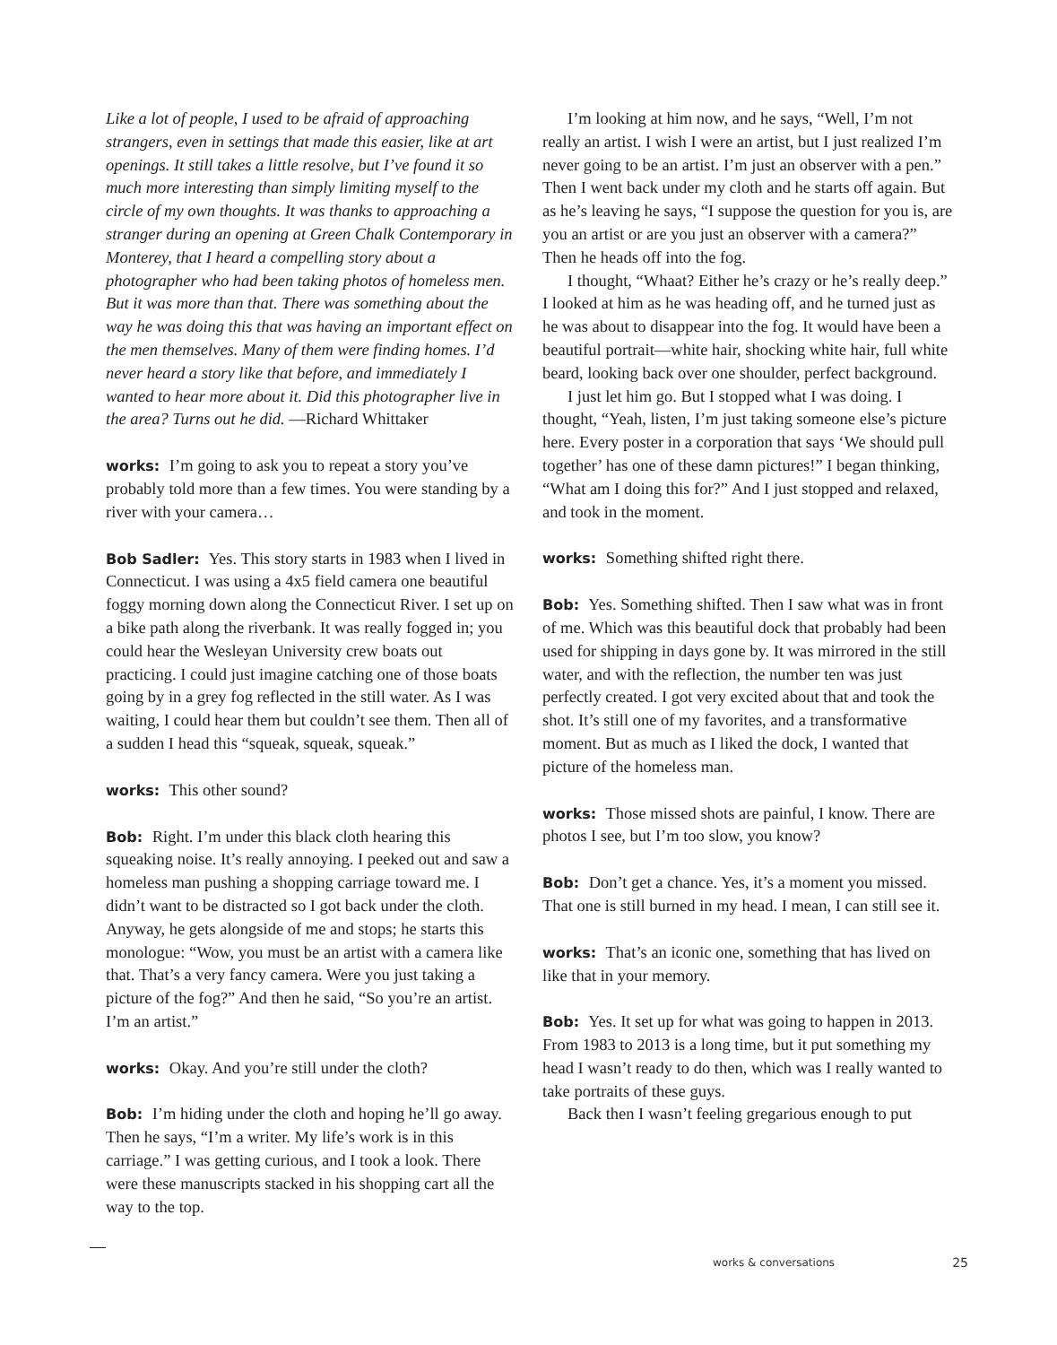Like a lot of people, I used to be afraid of approaching strangers, even in settings that made this easier, like at art openings. It still takes a little resolve, but I’ve found it so much more interesting than simply limiting myself to the circle of my own thoughts. It was thanks to approaching a stranger during an opening at Green Chalk Contemporary in Monterey, that I heard a compelling story about a photographer who had been taking photos of homeless men. But it was more than that. There was something about the way he was doing this that was having an important effect on the men themselves. Many of them were finding homes. I’d never heard a story like that before, and immediately I wanted to hear more about it. Did this photographer live in the area? Turns out he did. —Richard Whittaker
works: I’m going to ask you to repeat a story you’ve probably told more than a few times. You were standing by a river with your camera…
Bob Sadler: Yes. This story starts in 1983 when I lived in Connecticut. I was using a 4x5 field camera one beautiful foggy morning down along the Connecticut River. I set up on a bike path along the riverbank. It was really fogged in; you could hear the Wesleyan University crew boats out practicing. I could just imagine catching one of those boats going by in a grey fog reflected in the still water. As I was waiting, I could hear them but couldn’t see them. Then all of a sudden I head this “squeak, squeak, squeak.”
works: This other sound?
Bob: Right. I’m under this black cloth hearing this squeaking noise. It’s really annoying. I peeked out and saw a homeless man pushing a shopping carriage toward me. I didn’t want to be distracted so I got back under the cloth. Anyway, he gets alongside of me and stops; he starts this monologue: “Wow, you must be an artist with a camera like that. That’s a very fancy camera. Were you just taking a picture of the fog?” And then he said, “So you’re an artist. I’m an artist.”
works: Okay. And you’re still under the cloth?
Bob: I’m hiding under the cloth and hoping he’ll go away. Then he says, “I’m a writer. My life’s work is in this carriage.” I was getting curious, and I took a look. There were these manuscripts stacked in his shopping cart all the way to the top.
I’m looking at him now, and he says, “Well, I’m not really an artist. I wish I were an artist, but I just realized I’m never going to be an artist. I’m just an observer with a pen.” Then I went back under my cloth and he starts off again. But as he’s leaving he says, “I suppose the question for you is, are you an artist or are you just an observer with a camera?” Then he heads off into the fog.
I thought, “Whaat? Either he’s crazy or he’s really deep.” I looked at him as he was heading off, and he turned just as he was about to disappear into the fog. It would have been a beautiful portrait—white hair, shocking white hair, full white beard, looking back over one shoulder, perfect background.
I just let him go. But I stopped what I was doing. I thought, “Yeah, listen, I’m just taking someone else’s picture here. Every poster in a corporation that says ‘We should pull together’ has one of these damn pictures!” I began thinking, “What am I doing this for?” And I just stopped and relaxed, and took in the moment.
works: Something shifted right there.
Bob: Yes. Something shifted. Then I saw what was in front of me. Which was this beautiful dock that probably had been used for shipping in days gone by. It was mirrored in the still water, and with the reflection, the number ten was just perfectly created. I got very excited about that and took the shot. It’s still one of my favorites, and a transformative moment. But as much as I liked the dock, I wanted that picture of the homeless man.
works: Those missed shots are painful, I know. There are photos I see, but I’m too slow, you know?
Bob: Don’t get a chance. Yes, it’s a moment you missed. That one is still burned in my head. I mean, I can still see it.
works: That’s an iconic one, something that has lived on like that in your memory.
Bob: Yes. It set up for what was going to happen in 2013. From 1983 to 2013 is a long time, but it put something my head I wasn’t ready to do then, which was I really wanted to take portraits of these guys.
Back then I wasn’t feeling gregarious enough to put
works & conversations 25